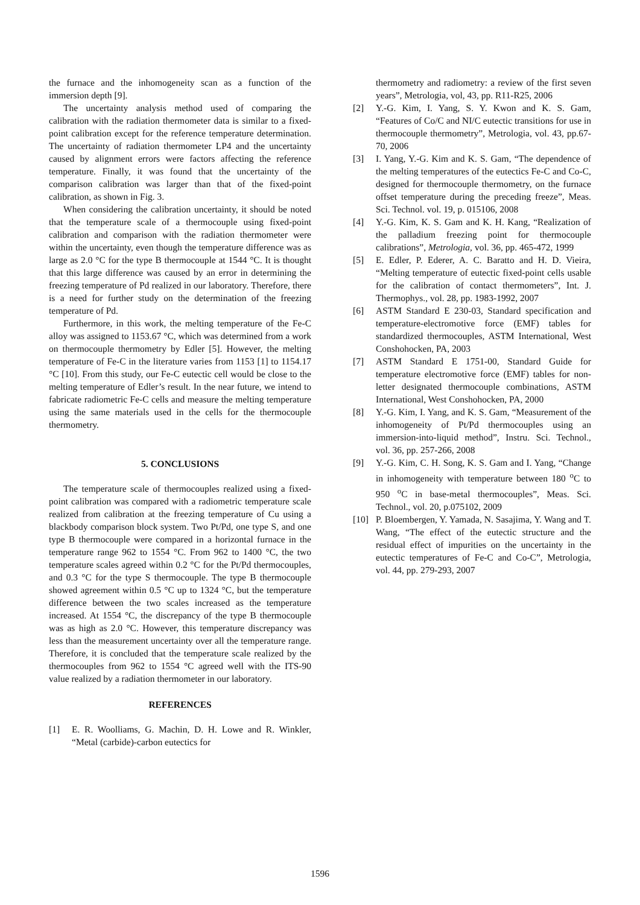the furnace and the inhomogeneity scan as a function of the immersion depth [9].
The uncertainty analysis method used of comparing the calibration with the radiation thermometer data is similar to a fixed-point calibration except for the reference temperature determination. The uncertainty of radiation thermometer LP4 and the uncertainty caused by alignment errors were factors affecting the reference temperature. Finally, it was found that the uncertainty of the comparison calibration was larger than that of the fixed-point calibration, as shown in Fig. 3.
When considering the calibration uncertainty, it should be noted that the temperature scale of a thermocouple using fixed-point calibration and comparison with the radiation thermometer were within the uncertainty, even though the temperature difference was as large as 2.0 °C for the type B thermocouple at 1544 °C. It is thought that this large difference was caused by an error in determining the freezing temperature of Pd realized in our laboratory. Therefore, there is a need for further study on the determination of the freezing temperature of Pd.
Furthermore, in this work, the melting temperature of the Fe-C alloy was assigned to 1153.67 °C, which was determined from a work on thermocouple thermometry by Edler [5]. However, the melting temperature of Fe-C in the literature varies from 1153 [1] to 1154.17 °C [10]. From this study, our Fe-C eutectic cell would be close to the melting temperature of Edler’s result. In the near future, we intend to fabricate radiometric Fe-C cells and measure the melting temperature using the same materials used in the cells for the thermocouple thermometry.
5. CONCLUSIONS
The temperature scale of thermocouples realized using a fixed-point calibration was compared with a radiometric temperature scale realized from calibration at the freezing temperature of Cu using a blackbody comparison block system. Two Pt/Pd, one type S, and one type B thermocouple were compared in a horizontal furnace in the temperature range 962 to 1554 °C. From 962 to 1400 °C, the two temperature scales agreed within 0.2 °C for the Pt/Pd thermocouples, and 0.3 °C for the type S thermocouple. The type B thermocouple showed agreement within 0.5 °C up to 1324 °C, but the temperature difference between the two scales increased as the temperature increased. At 1554 °C, the discrepancy of the type B thermocouple was as high as 2.0 °C. However, this temperature discrepancy was less than the measurement uncertainty over all the temperature range. Therefore, it is concluded that the temperature scale realized by the thermocouples from 962 to 1554 °C agreed well with the ITS-90 value realized by a radiation thermometer in our laboratory.
REFERENCES
[1] E. R. Woolliams, G. Machin, D. H. Lowe and R. Winkler, “Metal (carbide)-carbon eutectics for
thermometry and radiometry: a review of the first seven years”, Metrologia, vol, 43, pp. R11-R25, 2006
[2] Y.-G. Kim, I. Yang, S. Y. Kwon and K. S. Gam, “Features of Co/C and NI/C eutectic transitions for use in thermocouple thermometry”, Metrologia, vol. 43, pp.67-70, 2006
[3] I. Yang, Y.-G. Kim and K. S. Gam, “The dependence of the melting temperatures of the eutectics Fe-C and Co-C, designed for thermocouple thermometry, on the furnace offset temperature during the preceding freeze”, Meas. Sci. Technol. vol. 19, p. 015106, 2008
[4] Y.-G. Kim, K. S. Gam and K. H. Kang, “Realization of the palladium freezing point for thermocouple calibrations”, Metrologia, vol. 36, pp. 465-472, 1999
[5] E. Edler, P. Ederer, A. C. Baratto and H. D. Vieira, “Melting temperature of eutectic fixed-point cells usable for the calibration of contact thermometers”, Int. J. Thermophys., vol. 28, pp. 1983-1992, 2007
[6] ASTM Standard E 230-03, Standard specification and temperature-electromotive force (EMF) tables for standardized thermocouples, ASTM International, West Conshohocken, PA, 2003
[7] ASTM Standard E 1751-00, Standard Guide for temperature electromotive force (EMF) tables for non-letter designated thermocouple combinations, ASTM International, West Conshohocken, PA, 2000
[8] Y.-G. Kim, I. Yang, and K. S. Gam, “Measurement of the inhomogeneity of Pt/Pd thermocouples using an immersion-into-liquid method”, Instru. Sci. Technol., vol. 36, pp. 257-266, 2008
[9] Y.-G. Kim, C. H. Song, K. S. Gam and I. Yang, “Change in inhomogeneity with temperature between 180 <sup>o</sup>C to 950 <sup>o</sup>C in base-metal thermocouples”, Meas. Sci. Technol., vol. 20, p.075102, 2009
[10] P. Bloembergen, Y. Yamada, N. Sasajima, Y. Wang and T. Wang, “The effect of the eutectic structure and the residual effect of impurities on the uncertainty in the eutectic temperatures of Fe-C and Co-C”, Metrologia, vol. 44, pp. 279-293, 2007
1596